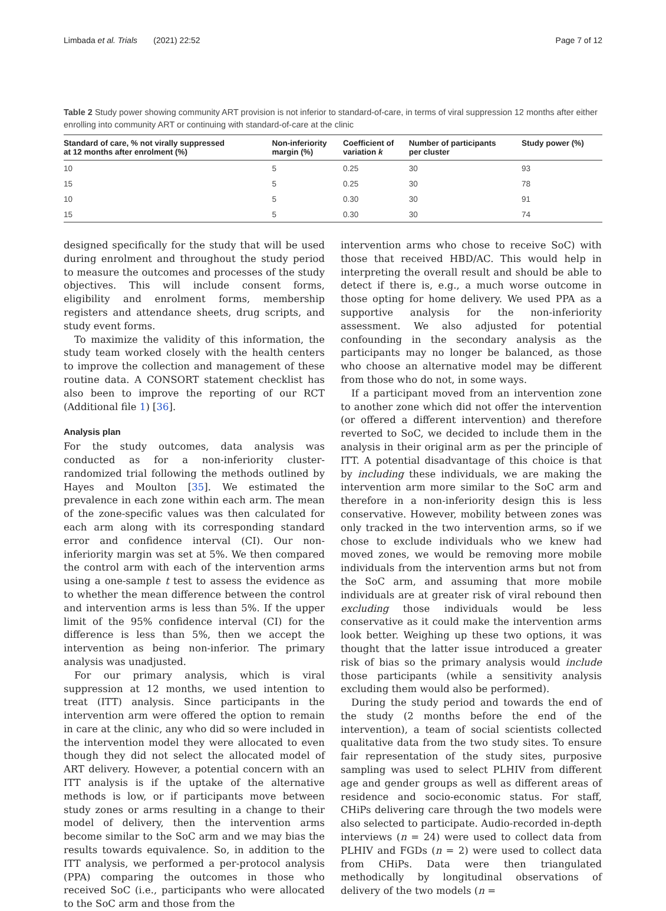Limbada et al. Trials (2021) 22:52 Page 7 of 12
Table 2 Study power showing community ART provision is not inferior to standard-of-care, in terms of viral suppression 12 months after either enrolling into community ART or continuing with standard-of-care at the clinic
| Standard of care, % not virally suppressed at 12 months after enrolment (%) | Non-inferiority margin (%) | Coefficient of variation k | Number of participants per cluster | Study power (%) |
| --- | --- | --- | --- | --- |
| 10 | 5 | 0.25 | 30 | 93 |
| 15 | 5 | 0.25 | 30 | 78 |
| 10 | 5 | 0.30 | 30 | 91 |
| 15 | 5 | 0.30 | 30 | 74 |
designed specifically for the study that will be used during enrolment and throughout the study period to measure the outcomes and processes of the study objectives. This will include consent forms, eligibility and enrolment forms, membership registers and attendance sheets, drug scripts, and study event forms.
To maximize the validity of this information, the study team worked closely with the health centers to improve the collection and management of these routine data. A CONSORT statement checklist has also been to improve the reporting of our RCT (Additional file 1) [36].
Analysis plan
For the study outcomes, data analysis was conducted as for a non-inferiority cluster-randomized trial following the methods outlined by Hayes and Moulton [35]. We estimated the prevalence in each zone within each arm. The mean of the zone-specific values was then calculated for each arm along with its corresponding standard error and confidence interval (CI). Our non-inferiority margin was set at 5%. We then compared the control arm with each of the intervention arms using a one-sample t test to assess the evidence as to whether the mean difference between the control and intervention arms is less than 5%. If the upper limit of the 95% confidence interval (CI) for the difference is less than 5%, then we accept the intervention as being non-inferior. The primary analysis was unadjusted.
For our primary analysis, which is viral suppression at 12 months, we used intention to treat (ITT) analysis. Since participants in the intervention arm were offered the option to remain in care at the clinic, any who did so were included in the intervention model they were allocated to even though they did not select the allocated model of ART delivery. However, a potential concern with an ITT analysis is if the uptake of the alternative methods is low, or if participants move between study zones or arms resulting in a change to their model of delivery, then the intervention arms become similar to the SoC arm and we may bias the results towards equivalence. So, in addition to the ITT analysis, we performed a per-protocol analysis (PPA) comparing the outcomes in those who received SoC (i.e., participants who were allocated to the SoC arm and those from the
intervention arms who chose to receive SoC) with those that received HBD/AC. This would help in interpreting the overall result and should be able to detect if there is, e.g., a much worse outcome in those opting for home delivery. We used PPA as a supportive analysis for the non-inferiority assessment. We also adjusted for potential confounding in the secondary analysis as the participants may no longer be balanced, as those who choose an alternative model may be different from those who do not, in some ways.
If a participant moved from an intervention zone to another zone which did not offer the intervention (or offered a different intervention) and therefore reverted to SoC, we decided to include them in the analysis in their original arm as per the principle of ITT. A potential disadvantage of this choice is that by including these individuals, we are making the intervention arm more similar to the SoC arm and therefore in a non-inferiority design this is less conservative. However, mobility between zones was only tracked in the two intervention arms, so if we chose to exclude individuals who we knew had moved zones, we would be removing more mobile individuals from the intervention arms but not from the SoC arm, and assuming that more mobile individuals are at greater risk of viral rebound then excluding those individuals would be less conservative as it could make the intervention arms look better. Weighing up these two options, it was thought that the latter issue introduced a greater risk of bias so the primary analysis would include those participants (while a sensitivity analysis excluding them would also be performed).
During the study period and towards the end of the study (2 months before the end of the intervention), a team of social scientists collected qualitative data from the two study sites. To ensure fair representation of the study sites, purposive sampling was used to select PLHIV from different age and gender groups as well as different areas of residence and socio-economic status. For staff, CHiPs delivering care through the two models were also selected to participate. Audio-recorded in-depth interviews (n = 24) were used to collect data from PLHIV and FGDs (n = 2) were used to collect data from CHiPs. Data were then triangulated methodically by longitudinal observations of delivery of the two models (n =